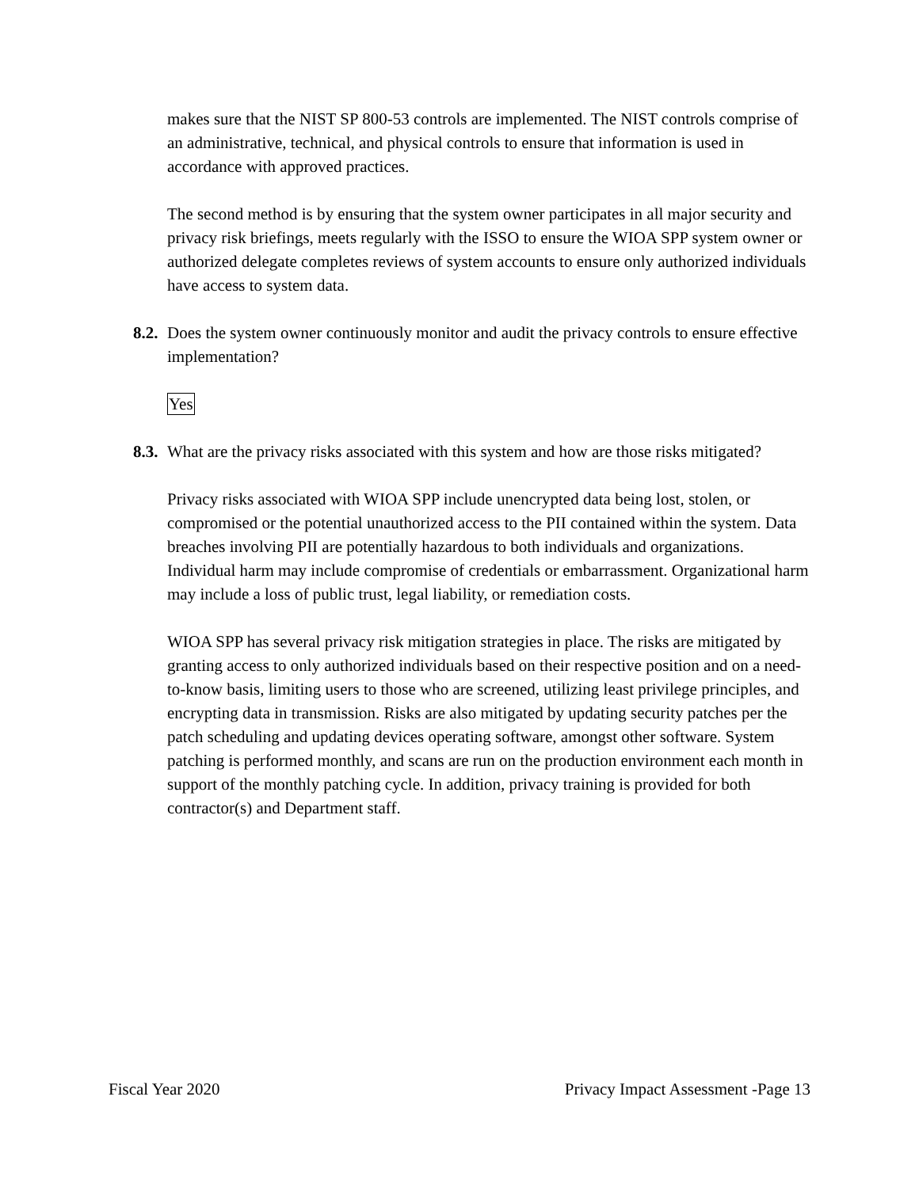makes sure that the NIST SP 800-53 controls are implemented. The NIST controls comprise of an administrative, technical, and physical controls to ensure that information is used in accordance with approved practices.
The second method is by ensuring that the system owner participates in all major security and privacy risk briefings, meets regularly with the ISSO to ensure the WIOA SPP system owner or authorized delegate completes reviews of system accounts to ensure only authorized individuals have access to system data.
8.2. Does the system owner continuously monitor and audit the privacy controls to ensure effective implementation?
Yes
8.3. What are the privacy risks associated with this system and how are those risks mitigated?
Privacy risks associated with WIOA SPP include unencrypted data being lost, stolen, or compromised or the potential unauthorized access to the PII contained within the system. Data breaches involving PII are potentially hazardous to both individuals and organizations. Individual harm may include compromise of credentials or embarrassment. Organizational harm may include a loss of public trust, legal liability, or remediation costs.
WIOA SPP has several privacy risk mitigation strategies in place. The risks are mitigated by granting access to only authorized individuals based on their respective position and on a need-to-know basis, limiting users to those who are screened, utilizing least privilege principles, and encrypting data in transmission. Risks are also mitigated by updating security patches per the patch scheduling and updating devices operating software, amongst other software. System patching is performed monthly, and scans are run on the production environment each month in support of the monthly patching cycle. In addition, privacy training is provided for both contractor(s) and Department staff.
Fiscal Year 2020 Privacy Impact Assessment -Page 13